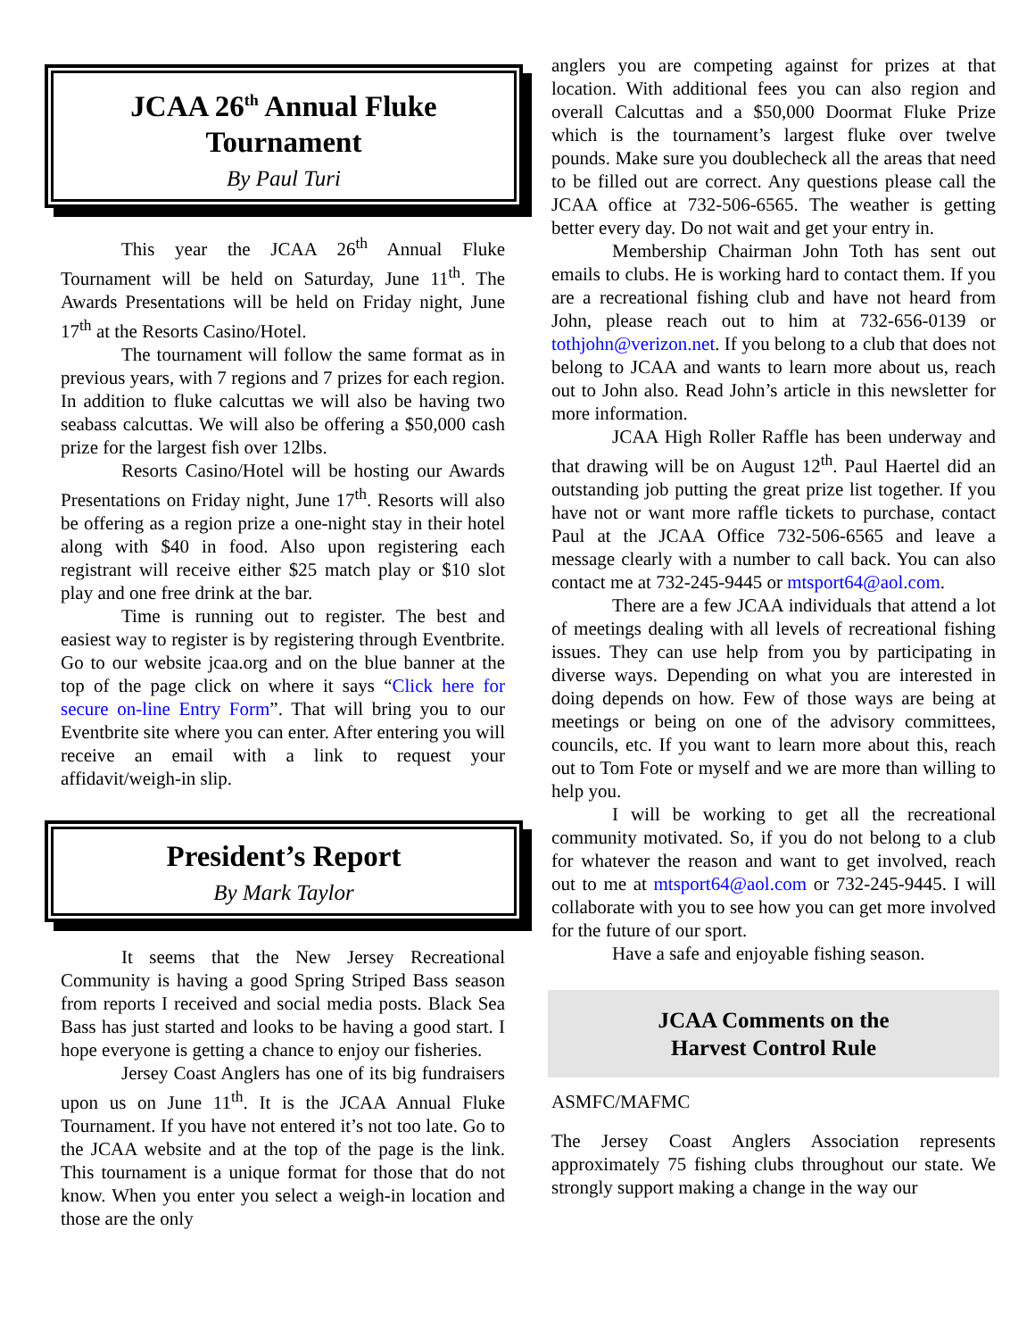JCAA 26<sup>th</sup> Annual Fluke Tournament
By Paul Turi
This year the JCAA 26<sup>th</sup> Annual Fluke Tournament will be held on Saturday, June 11<sup>th</sup>. The Awards Presentations will be held on Friday night, June 17<sup>th</sup> at the Resorts Casino/Hotel.
The tournament will follow the same format as in previous years, with 7 regions and 7 prizes for each region. In addition to fluke calcuttas we will also be having two seabass calcuttas. We will also be offering a $50,000 cash prize for the largest fish over 12lbs.
Resorts Casino/Hotel will be hosting our Awards Presentations on Friday night, June 17<sup>th</sup>. Resorts will also be offering as a region prize a one-night stay in their hotel along with $40 in food. Also upon registering each registrant will receive either $25 match play or $10 slot play and one free drink at the bar.
Time is running out to register. The best and easiest way to register is by registering through Eventbrite. Go to our website jcaa.org and on the blue banner at the top of the page click on where it says “Click here for secure on-line Entry Form”. That will bring you to our Eventbrite site where you can enter. After entering you will receive an email with a link to request your affidavit/weigh-in slip.
President’s Report
By Mark Taylor
It seems that the New Jersey Recreational Community is having a good Spring Striped Bass season from reports I received and social media posts. Black Sea Bass has just started and looks to be having a good start. I hope everyone is getting a chance to enjoy our fisheries.
Jersey Coast Anglers has one of its big fundraisers upon us on June 11<sup>th</sup>. It is the JCAA Annual Fluke Tournament. If you have not entered it’s not too late. Go to the JCAA website and at the top of the page is the link. This tournament is a unique format for those that do not know. When you enter you select a weigh-in location and those are the only
anglers you are competing against for prizes at that location. With additional fees you can also region and overall Calcuttas and a $50,000 Doormat Fluke Prize which is the tournament’s largest fluke over twelve pounds. Make sure you doublecheck all the areas that need to be filled out are correct. Any questions please call the JCAA office at 732-506-6565. The weather is getting better every day. Do not wait and get your entry in.
Membership Chairman John Toth has sent out emails to clubs. He is working hard to contact them. If you are a recreational fishing club and have not heard from John, please reach out to him at 732-656-0139 or tothjohn@verizon.net. If you belong to a club that does not belong to JCAA and wants to learn more about us, reach out to John also. Read John’s article in this newsletter for more information.
JCAA High Roller Raffle has been underway and that drawing will be on August 12<sup>th</sup>. Paul Haertel did an outstanding job putting the great prize list together. If you have not or want more raffle tickets to purchase, contact Paul at the JCAA Office 732-506-6565 and leave a message clearly with a number to call back. You can also contact me at 732-245-9445 or mtsport64@aol.com.
There are a few JCAA individuals that attend a lot of meetings dealing with all levels of recreational fishing issues. They can use help from you by participating in diverse ways. Depending on what you are interested in doing depends on how. Few of those ways are being at meetings or being on one of the advisory committees, councils, etc. If you want to learn more about this, reach out to Tom Fote or myself and we are more than willing to help you.
I will be working to get all the recreational community motivated. So, if you do not belong to a club for whatever the reason and want to get involved, reach out to me at mtsport64@aol.com or 732-245-9445. I will collaborate with you to see how you can get more involved for the future of our sport.
Have a safe and enjoyable fishing season.
JCAA Comments on the
Harvest Control Rule
ASMFC/MAFMC
The Jersey Coast Anglers Association represents approximately 75 fishing clubs throughout our state. We strongly support making a change in the way our